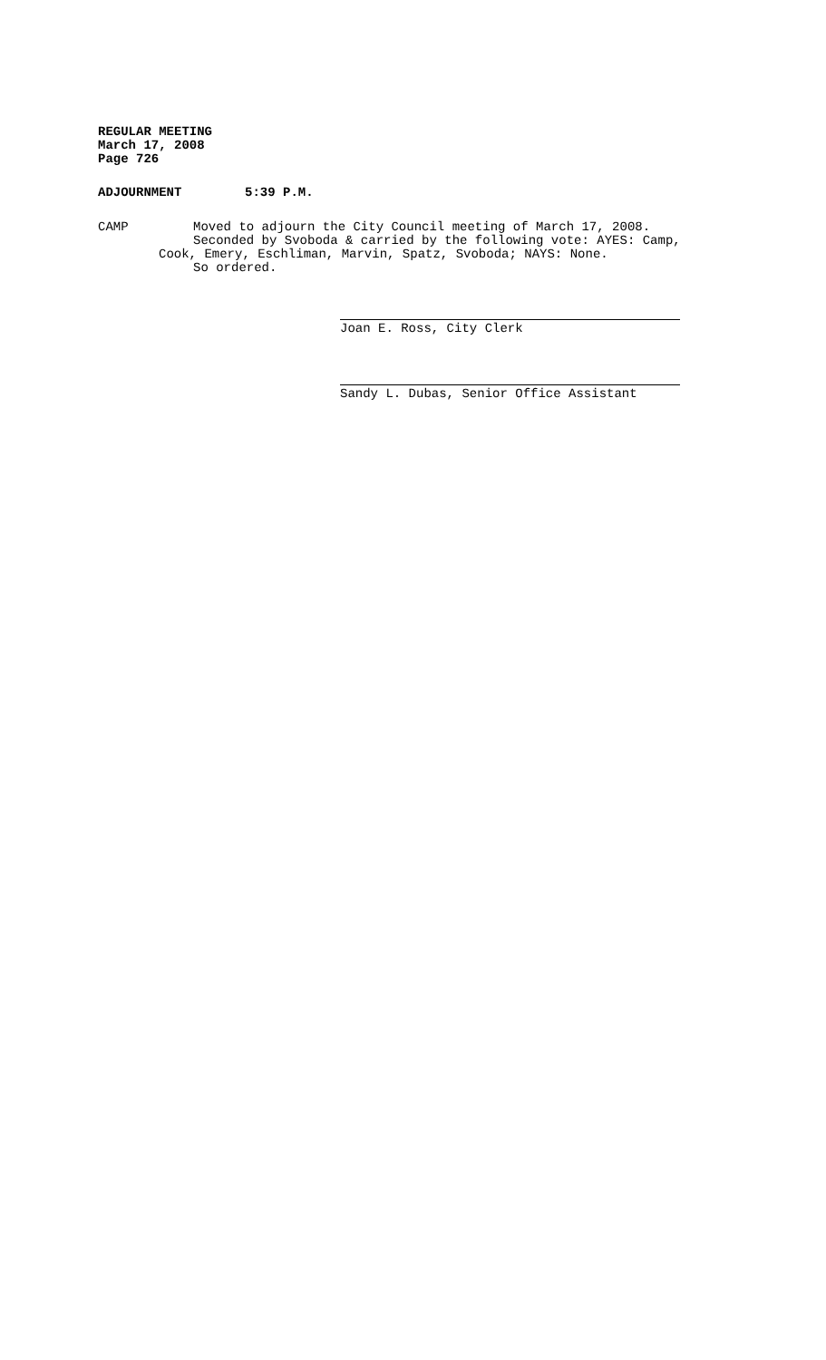REGULAR MEETING
March 17, 2008
Page 726
ADJOURNMENT 5:39 P.M.
CAMP Moved to adjourn the City Council meeting of March 17, 2008.
Seconded by Svoboda & carried by the following vote: AYES: Camp,
Cook, Emery, Eschliman, Marvin, Spatz, Svoboda; NAYS: None.
So ordered.
Joan E. Ross, City Clerk
Sandy L. Dubas, Senior Office Assistant